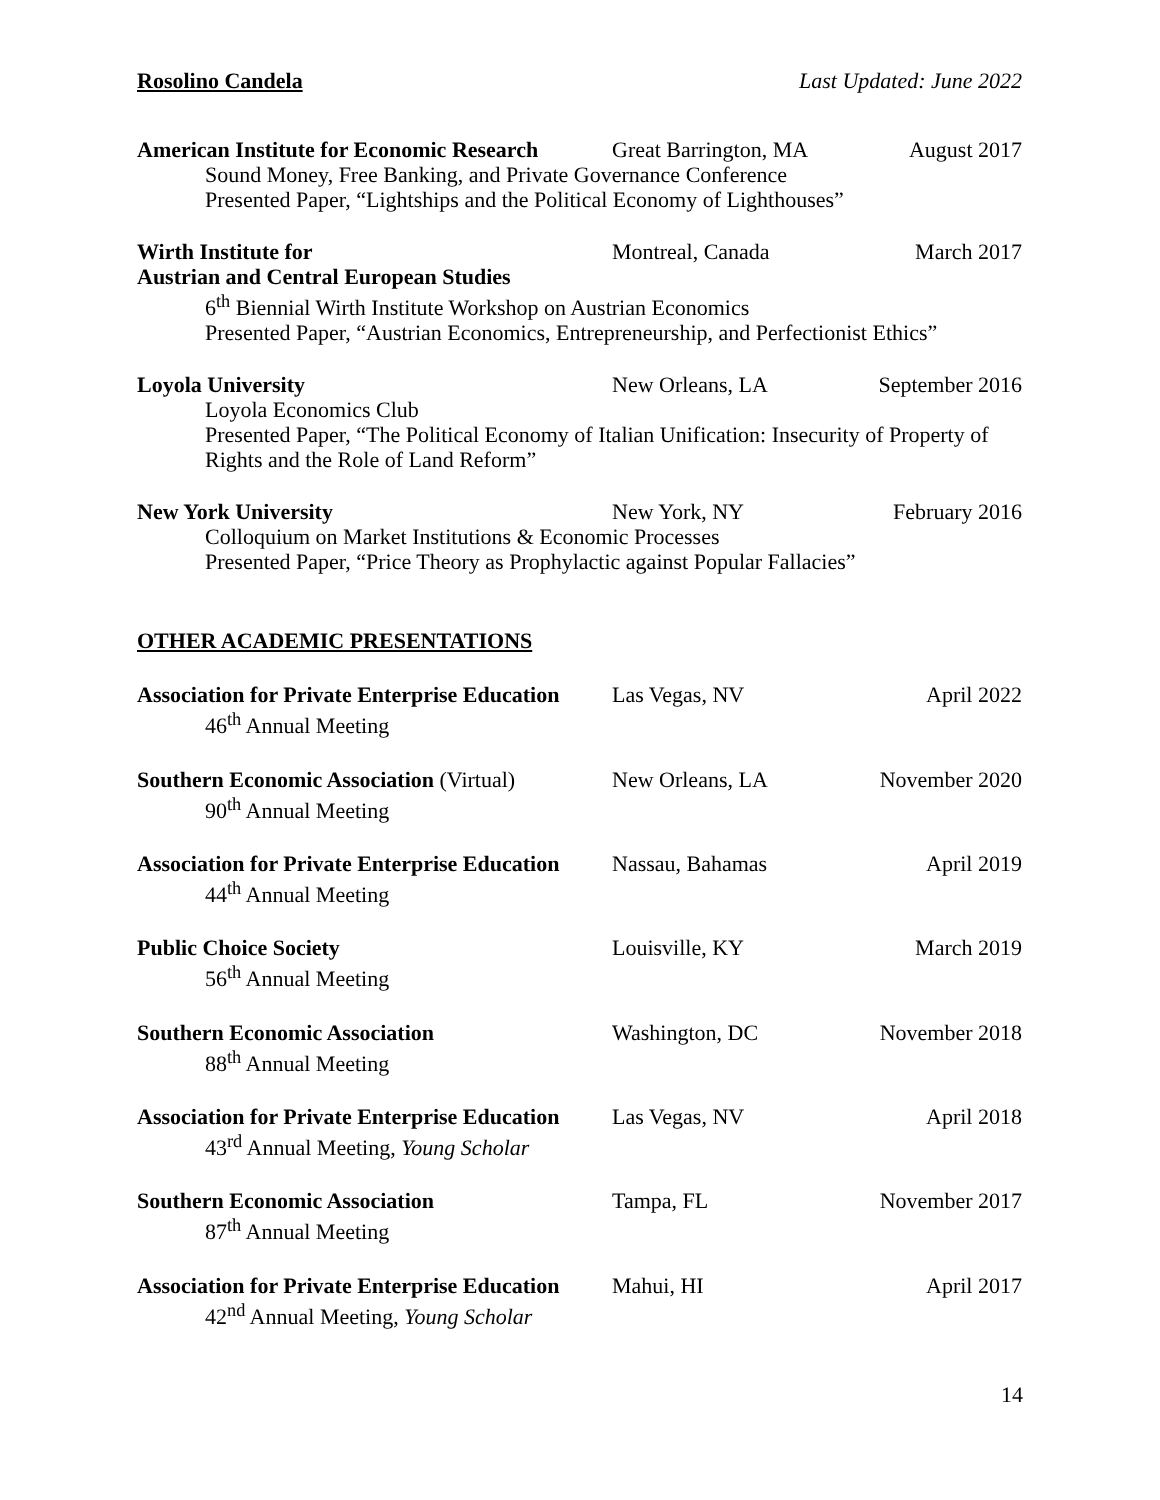Rosolino Candela Last Updated: June 2022
American Institute for Economic Research Great Barrington, MA August 2017
Sound Money, Free Banking, and Private Governance Conference
Presented Paper, “Lightships and the Political Economy of Lighthouses”
Wirth Institute for Montreal, Canada March 2017
Austrian and Central European Studies
6<sup>th</sup> Biennial Wirth Institute Workshop on Austrian Economics
Presented Paper, “Austrian Economics, Entrepreneurship, and Perfectionist Ethics”
Loyola University New Orleans, LA September 2016
Loyola Economics Club
Presented Paper, “The Political Economy of Italian Unification: Insecurity of Property of Rights and the Role of Land Reform”
New York University New York, NY February 2016
Colloquium on Market Institutions & Economic Processes
Presented Paper, “Price Theory as Prophylactic against Popular Fallacies”
OTHER ACADEMIC PRESENTATIONS
Association for Private Enterprise Education Las Vegas, NV April 2022
46<sup>th</sup> Annual Meeting
Southern Economic Association (Virtual) New Orleans, LA November 2020
90<sup>th</sup> Annual Meeting
Association for Private Enterprise Education Nassau, Bahamas April 2019
44<sup>th</sup> Annual Meeting
Public Choice Society Louisville, KY March 2019
56<sup>th</sup> Annual Meeting
Southern Economic Association Washington, DC November 2018
88<sup>th</sup> Annual Meeting
Association for Private Enterprise Education Las Vegas, NV April 2018
43<sup>rd</sup> Annual Meeting, Young Scholar
Southern Economic Association Tampa, FL November 2017
87<sup>th</sup> Annual Meeting
Association for Private Enterprise Education Mahui, HI April 2017
42<sup>nd</sup> Annual Meeting, Young Scholar
14